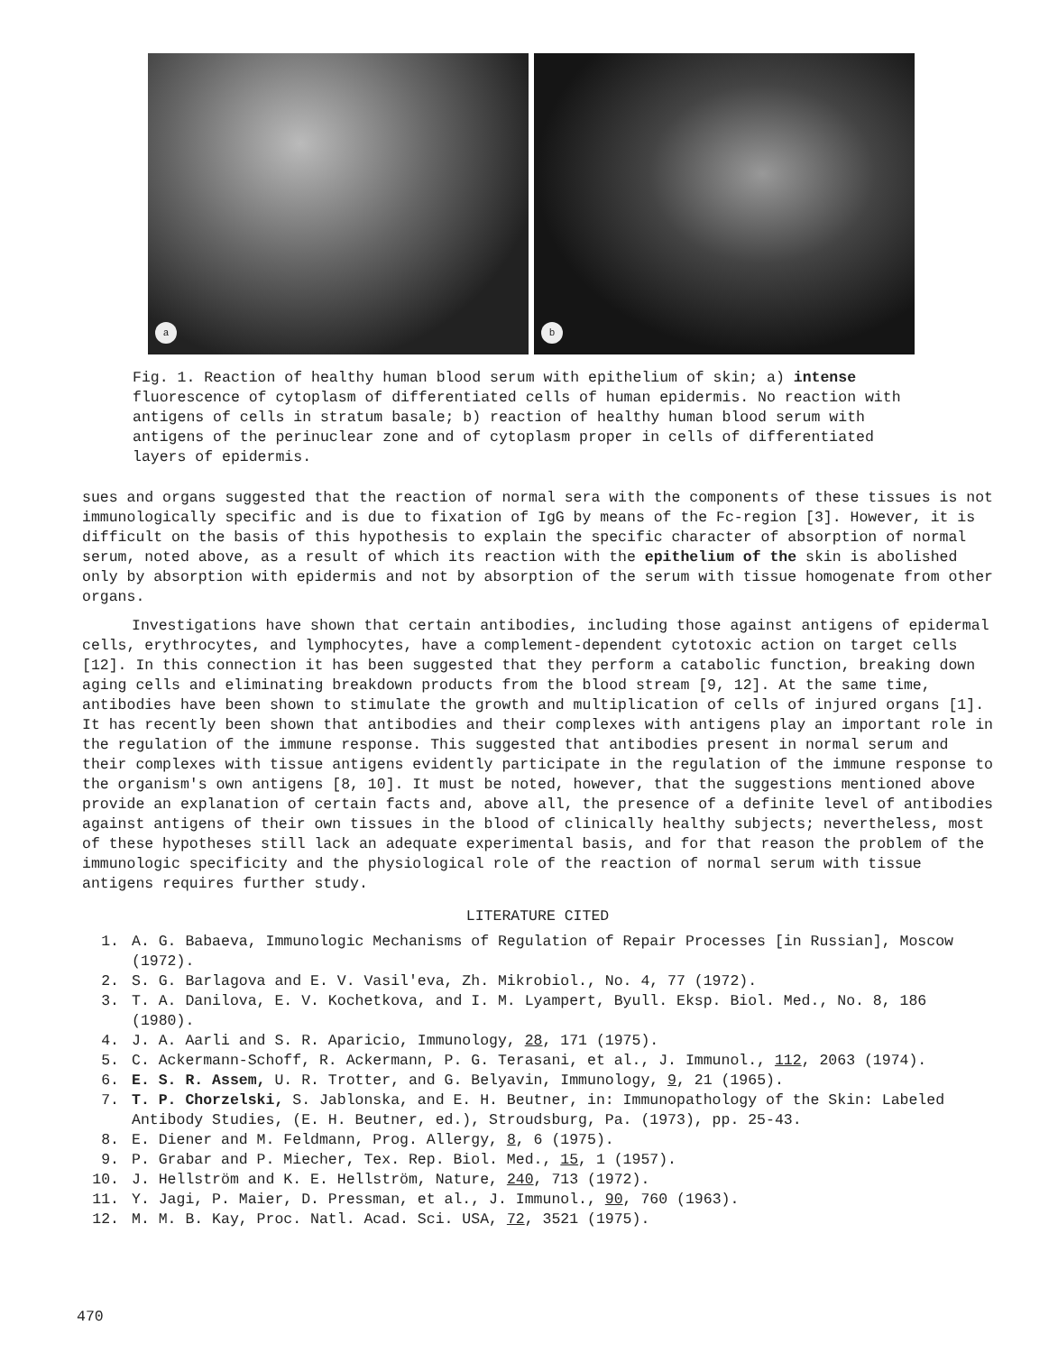a
b
Fig. 1. Reaction of healthy human blood serum with epithelium of skin; a) intense fluorescence of cytoplasm of differentiated cells of human epidermis. No reaction with antigens of cells in stratum basale; b) reaction of healthy human blood serum with antigens of the perinuclear zone and of cytoplasm proper in cells of differentiated layers of epidermis.
sues and organs suggested that the reaction of normal sera with the components of these tissues is not immunologically specific and is due to fixation of IgG by means of the Fc-region [3]. However, it is difficult on the basis of this hypothesis to explain the specific character of absorption of normal serum, noted above, as a result of which its reaction with the epithelium of the skin is abolished only by absorption with epidermis and not by absorption of the serum with tissue homogenate from other organs.
Investigations have shown that certain antibodies, including those against antigens of epidermal cells, erythrocytes, and lymphocytes, have a complement-dependent cytotoxic action on target cells [12]. In this connection it has been suggested that they perform a catabolic function, breaking down aging cells and eliminating breakdown products from the blood stream [9, 12]. At the same time, antibodies have been shown to stimulate the growth and multiplication of cells of injured organs [1]. It has recently been shown that antibodies and their complexes with antigens play an important role in the regulation of the immune response. This suggested that antibodies present in normal serum and their complexes with tissue antigens evidently participate in the regulation of the immune response to the organism's own antigens [8, 10]. It must be noted, however, that the suggestions mentioned above provide an explanation of certain facts and, above all, the presence of a definite level of antibodies against antigens of their own tissues in the blood of clinically healthy subjects; nevertheless, most of these hypotheses still lack an adequate experimental basis, and for that reason the problem of the immunologic specificity and the physiological role of the reaction of normal serum with tissue antigens requires further study.
LITERATURE CITED
1. A. G. Babaeva, Immunologic Mechanisms of Regulation of Repair Processes [in Russian], Moscow (1972).
2. S. G. Barlagova and E. V. Vasil'eva, Zh. Mikrobiol., No. 4, 77 (1972).
3. T. A. Danilova, E. V. Kochetkova, and I. M. Lyampert, Byull. Eksp. Biol. Med., No. 8, 186 (1980).
4. J. A. Aarli and S. R. Aparicio, Immunology, 28, 171 (1975).
5. C. Ackermann-Schoff, R. Ackermann, P. G. Terasani, et al., J. Immunol., 112, 2063 (1974).
6. E. S. R. Assem, U. R. Trotter, and G. Belyavin, Immunology, 9, 21 (1965).
7. T. P. Chorzelski, S. Jablonska, and E. H. Beutner, in: Immunopathology of the Skin: Labeled Antibody Studies, (E. H. Beutner, ed.), Stroudsburg, Pa. (1973), pp. 25-43.
8. E. Diener and M. Feldmann, Prog. Allergy, 8, 6 (1975).
9. P. Grabar and P. Miecher, Tex. Rep. Biol. Med., 15, 1 (1957).
10. J. Hellström and K. E. Hellström, Nature, 240, 713 (1972).
11. Y. Jagi, P. Maier, D. Pressman, et al., J. Immunol., 90, 760 (1963).
12. M. M. B. Kay, Proc. Natl. Acad. Sci. USA, 72, 3521 (1975).
470